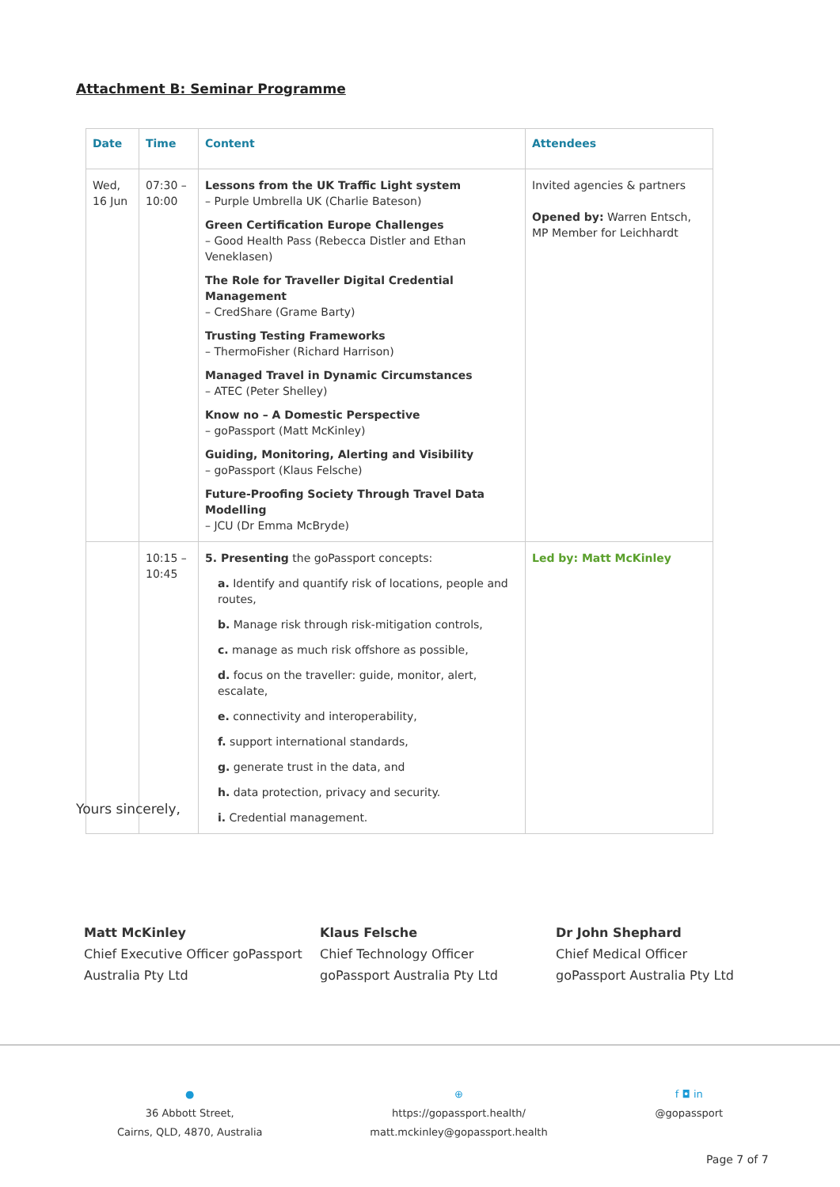Attachment B: Seminar Programme
| Date | Time | Content | Attendees |
| --- | --- | --- | --- |
| Wed, 16 Jun | 07:30 – 10:00 | Lessons from the UK Traffic Light system – Purple Umbrella UK (Charlie Bateson) Green Certification Europe Challenges – Good Health Pass (Rebecca Distler and Ethan Veneklasen) The Role for Traveller Digital Credential Management – CredShare (Grame Barty) Trusting Testing Frameworks – ThermoFisher (Richard Harrison) Managed Travel in Dynamic Circumstances – ATEC (Peter Shelley) Know no – A Domestic Perspective – goPassport (Matt McKinley) Guiding, Monitoring, Alerting and Visibility – goPassport (Klaus Felsche) Future-Proofing Society Through Travel Data Modelling – JCU (Dr Emma McBryde) | Invited agencies & partners Opened by: Warren Entsch, MP Member for Leichhardt |
| | 10:15 – 10:45 | 5. Presenting the goPassport concepts: a. Identify and quantify risk of locations, people and routes, b. Manage risk through risk-mitigation controls, c. manage as much risk offshore as possible, d. focus on the traveller: guide, monitor, alert, escalate, e. connectivity and interoperability, f. support international standards, g. generate trust in the data, and h. data protection, privacy and security. i. Credential management. | Led by: Matt McKinley |
Yours sincerely,
Matt McKinley
Chief Executive Officer goPassport Australia Pty Ltd
Klaus Felsche
Chief Technology Officer
goPassport Australia Pty Ltd
Dr John Shephard
Chief Medical Officer
goPassport Australia Pty Ltd
●
36 Abbott Street,
Cairns, QLD, 4870, Australia
⊕
https://gopassport.health/
matt.mckinley@gopassport.health
f ◘ in
@gopassport
Page 7 of 7